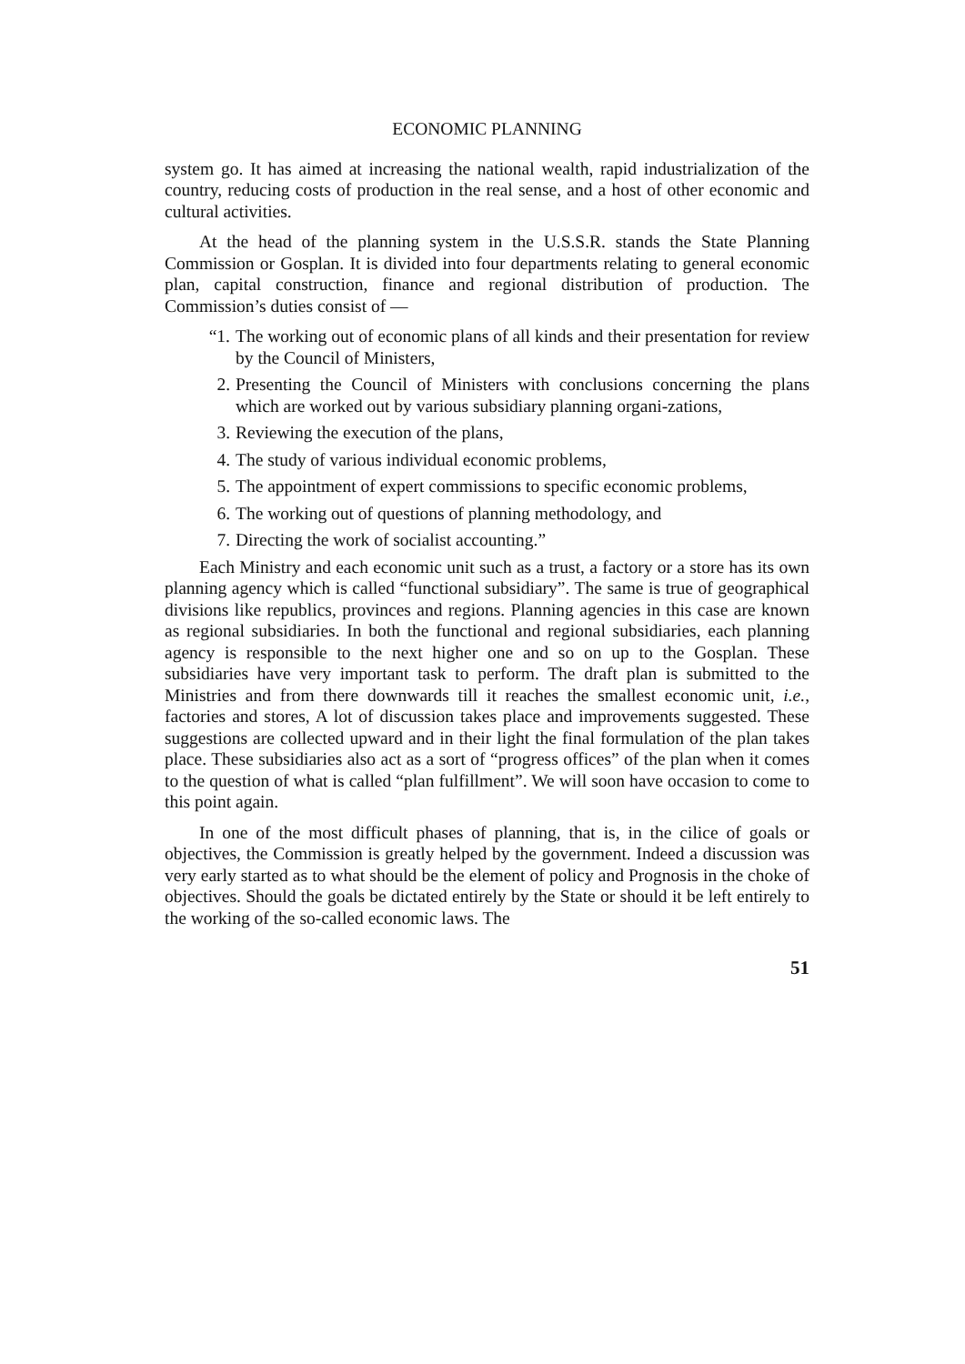ECONOMIC PLANNING
system go. It has aimed at increasing the national wealth, rapid industrialization of the country, reducing costs of production in the real sense, and a host of other economic and cultural activities.
At the head of the planning system in the U.S.S.R. stands the State Planning Commission or Gosplan. It is divided into four departments relating to general economic plan, capital construction, finance and regional distribution of production. The Commission’s duties consist of —
“1. The working out of economic plans of all kinds and their presentation for review by the Council of Ministers,
2. Presenting the Council of Ministers with conclusions concerning the plans which are worked out by various subsidiary planning organi-zations,
3. Reviewing the execution of the plans,
4. The study of various individual economic problems,
5. The appointment of expert commissions to specific economic problems,
6. The working out of questions of planning methodology, and
7. Directing the work of socialist accounting.”
Each Ministry and each economic unit such as a trust, a factory or a store has its own planning agency which is called “functional subsidiary”. The same is true of geographical divisions like republics, provinces and regions. Planning agencies in this case are known as regional subsidiaries. In both the functional and regional subsidiaries, each planning agency is responsible to the next higher one and so on up to the Gosplan. These subsidiaries have very important task to perform. The draft plan is submitted to the Ministries and from there downwards till it reaches the smallest economic unit, i.e., factories and stores, A lot of discussion takes place and improvements suggested. These suggestions are collected upward and in their light the final formulation of the plan takes place. These subsidiaries also act as a sort of “progress offices” of the plan when it comes to the question of what is called “plan fulfillment”. We will soon have occasion to come to this point again.
In one of the most difficult phases of planning, that is, in the cilice of goals or objectives, the Commission is greatly helped by the government. Indeed a discussion was very early started as to what should be the element of policy and Prognosis in the choke of objectives. Should the goals be dictated entirely by the State or should it be left entirely to the working of the so-called economic laws. The
51